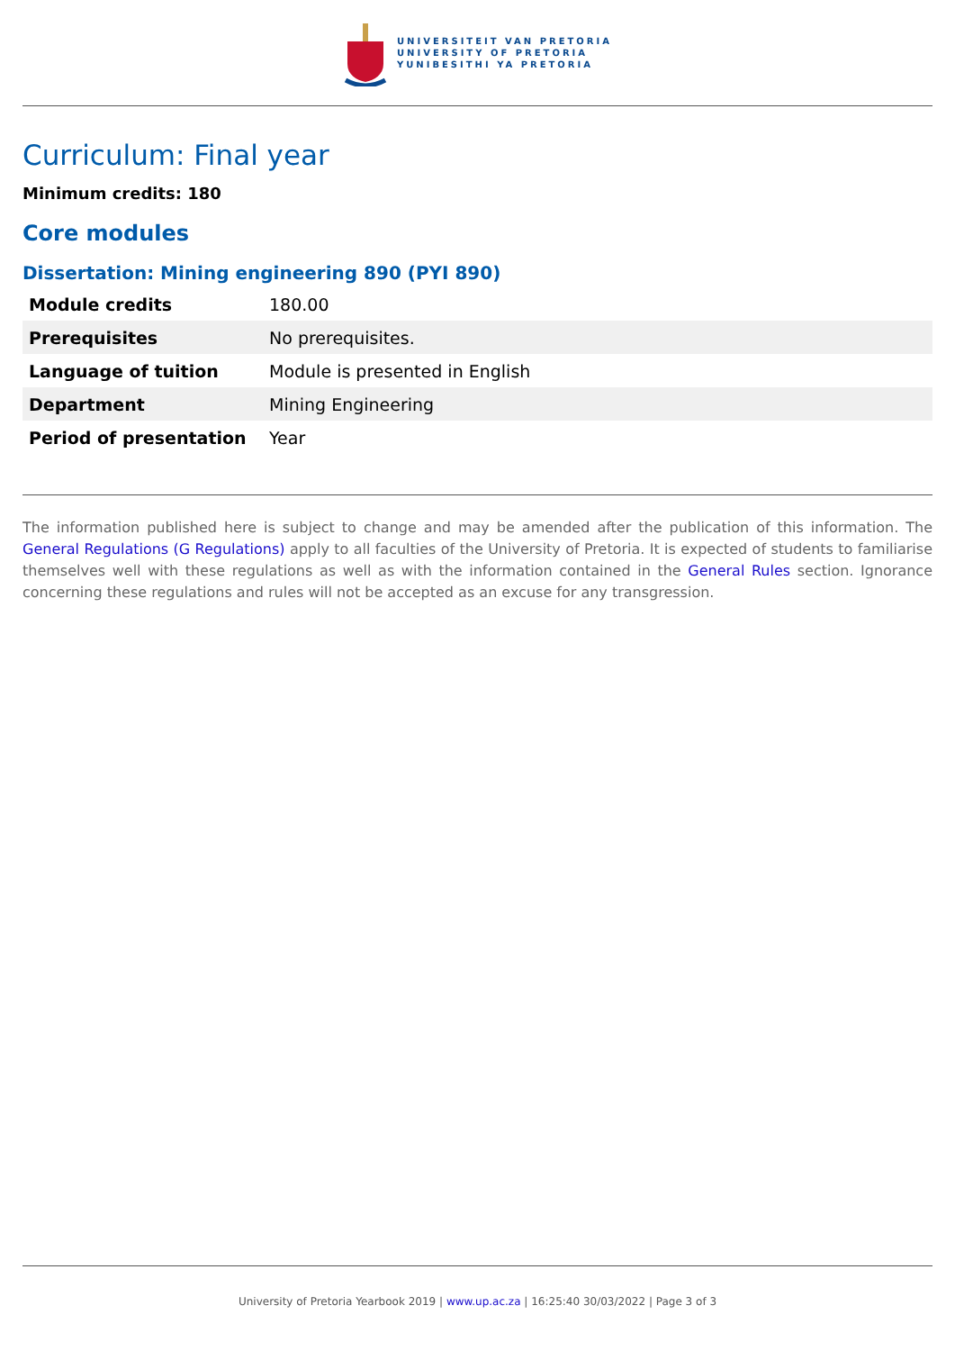UNIVERSITEIT VAN PRETORIA
UNIVERSITY OF PRETORIA
YUNIBESITHI YA PRETORIA
Curriculum: Final year
Minimum credits: 180
Core modules
Dissertation: Mining engineering 890 (PYI 890)
| Module credits | 180.00 |
| Prerequisites | No prerequisites. |
| Language of tuition | Module is presented in English |
| Department | Mining Engineering |
| Period of presentation | Year |
The information published here is subject to change and may be amended after the publication of this information. The General Regulations (G Regulations) apply to all faculties of the University of Pretoria. It is expected of students to familiarise themselves well with these regulations as well as with the information contained in the General Rules section. Ignorance concerning these regulations and rules will not be accepted as an excuse for any transgression.
University of Pretoria Yearbook 2019 | www.up.ac.za | 16:25:40 30/03/2022 | Page 3 of 3